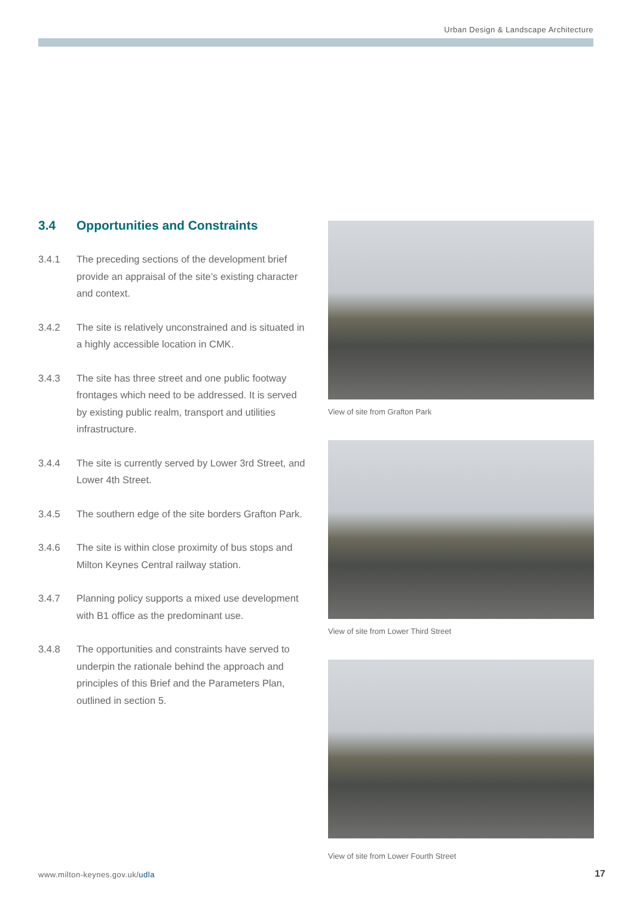Urban Design & Landscape Architecture
3.4 Opportunities and Constraints
3.4.1 The preceding sections of the development brief provide an appraisal of the site’s existing character and context.
3.4.2 The site is relatively unconstrained and is situated in a highly accessible location in CMK.
3.4.3 The site has three street and one public footway frontages which need to be addressed. It is served by existing public realm, transport and utilities infrastructure.
3.4.4 The site is currently served by Lower 3rd Street, and Lower 4th Street.
3.4.5 The southern edge of the site borders Grafton Park.
3.4.6 The site is within close proximity of bus stops and Milton Keynes Central railway station.
3.4.7 Planning policy supports a mixed use development with B1 office as the predominant use.
3.4.8 The opportunities and constraints have served to underpin the rationale behind the approach and principles of this Brief and the Parameters Plan, outlined in section 5.
View of site from Grafton Park
View of site from Lower Third Street
View of site from Lower Fourth Street
www.milton-keynes.gov.uk/udla 17